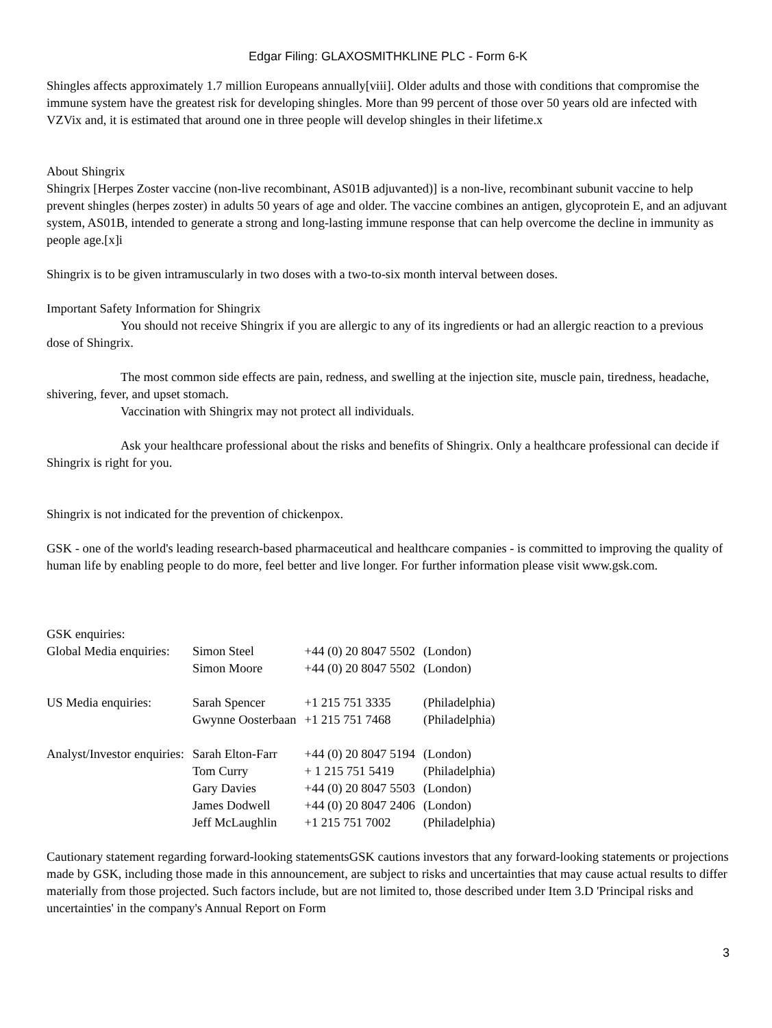Edgar Filing: GLAXOSMITHKLINE PLC - Form 6-K
Shingles affects approximately 1.7 million Europeans annually[viii]. Older adults and those with conditions that compromise the immune system have the greatest risk for developing shingles. More than 99 percent of those over 50 years old are infected with VZVix and, it is estimated that around one in three people will develop shingles in their lifetime.x
About Shingrix
Shingrix [Herpes Zoster vaccine (non-live recombinant, AS01B adjuvanted)] is a non-live, recombinant subunit vaccine to help prevent shingles (herpes zoster) in adults 50 years of age and older. The vaccine combines an antigen, glycoprotein E, and an adjuvant system, AS01B, intended to generate a strong and long-lasting immune response that can help overcome the decline in immunity as people age.[x]i
Shingrix is to be given intramuscularly in two doses with a two-to-six month interval between doses.
Important Safety Information for Shingrix
You should not receive Shingrix if you are allergic to any of its ingredients or had an allergic reaction to a previous dose of Shingrix.
The most common side effects are pain, redness, and swelling at the injection site, muscle pain, tiredness, headache, shivering, fever, and upset stomach.
Vaccination with Shingrix may not protect all individuals.
Ask your healthcare professional about the risks and benefits of Shingrix. Only a healthcare professional can decide if Shingrix is right for you.
Shingrix is not indicated for the prevention of chickenpox.
GSK - one of the world's leading research-based pharmaceutical and healthcare companies - is committed to improving the quality of human life by enabling people to do more, feel better and live longer. For further information please visit www.gsk.com.
GSK enquiries:
| Global Media enquiries: | Simon Steel | +44 (0) 20 8047 5502 | (London) |
| | Simon Moore | +44 (0) 20 8047 5502 | (London) |
| US Media enquiries: | Sarah Spencer | +1 215 751 3335 | (Philadelphia) |
| | Gwynne Oosterbaan | +1 215 751 7468 | (Philadelphia) |
| Analyst/Investor enquiries: | Sarah Elton-Farr | +44 (0) 20 8047 5194 | (London) |
| | Tom Curry | + 1 215 751 5419 | (Philadelphia) |
| | Gary Davies | +44 (0) 20 8047 5503 | (London) |
| | James Dodwell | +44 (0) 20 8047 2406 | (London) |
| | Jeff McLaughlin | +1 215 751 7002 | (Philadelphia) |
Cautionary statement regarding forward-looking statementsGSK cautions investors that any forward-looking statements or projections made by GSK, including those made in this announcement, are subject to risks and uncertainties that may cause actual results to differ materially from those projected. Such factors include, but are not limited to, those described under Item 3.D 'Principal risks and uncertainties' in the company's Annual Report on Form
3